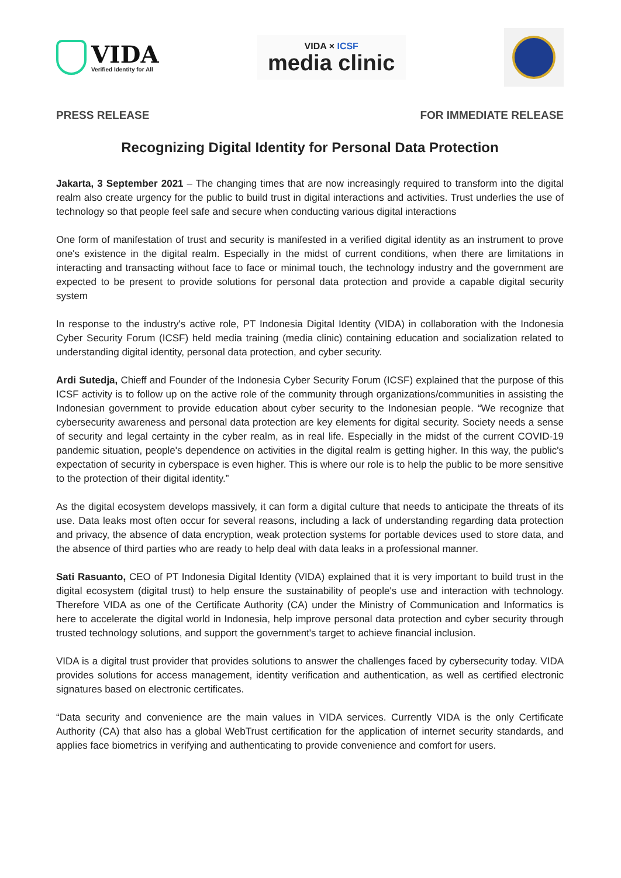VIDA
Verified Identity for All
VIDA × ICSF
media clinic
PRESS RELEASE FOR IMMEDIATE RELEASE
Recognizing Digital Identity for Personal Data Protection
Jakarta, 3 September 2021 – The changing times that are now increasingly required to transform into the digital realm also create urgency for the public to build trust in digital interactions and activities. Trust underlies the use of technology so that people feel safe and secure when conducting various digital interactions
One form of manifestation of trust and security is manifested in a verified digital identity as an instrument to prove one's existence in the digital realm. Especially in the midst of current conditions, when there are limitations in interacting and transacting without face to face or minimal touch, the technology industry and the government are expected to be present to provide solutions for personal data protection and provide a capable digital security system
In response to the industry's active role, PT Indonesia Digital Identity (VIDA) in collaboration with the Indonesia Cyber Security Forum (ICSF) held media training (media clinic) containing education and socialization related to understanding digital identity, personal data protection, and cyber security.
Ardi Sutedja, Chieff and Founder of the Indonesia Cyber Security Forum (ICSF) explained that the purpose of this ICSF activity is to follow up on the active role of the community through organizations/communities in assisting the Indonesian government to provide education about cyber security to the Indonesian people. “We recognize that cybersecurity awareness and personal data protection are key elements for digital security. Society needs a sense of security and legal certainty in the cyber realm, as in real life. Especially in the midst of the current COVID-19 pandemic situation, people's dependence on activities in the digital realm is getting higher. In this way, the public's expectation of security in cyberspace is even higher. This is where our role is to help the public to be more sensitive to the protection of their digital identity.”
As the digital ecosystem develops massively, it can form a digital culture that needs to anticipate the threats of its use. Data leaks most often occur for several reasons, including a lack of understanding regarding data protection and privacy, the absence of data encryption, weak protection systems for portable devices used to store data, and the absence of third parties who are ready to help deal with data leaks in a professional manner.
Sati Rasuanto, CEO of PT Indonesia Digital Identity (VIDA) explained that it is very important to build trust in the digital ecosystem (digital trust) to help ensure the sustainability of people's use and interaction with technology. Therefore VIDA as one of the Certificate Authority (CA) under the Ministry of Communication and Informatics is here to accelerate the digital world in Indonesia, help improve personal data protection and cyber security through trusted technology solutions, and support the government's target to achieve financial inclusion.
VIDA is a digital trust provider that provides solutions to answer the challenges faced by cybersecurity today. VIDA provides solutions for access management, identity verification and authentication, as well as certified electronic signatures based on electronic certificates.
“Data security and convenience are the main values in VIDA services. Currently VIDA is the only Certificate Authority (CA) that also has a global WebTrust certification for the application of internet security standards, and applies face biometrics in verifying and authenticating to provide convenience and comfort for users.